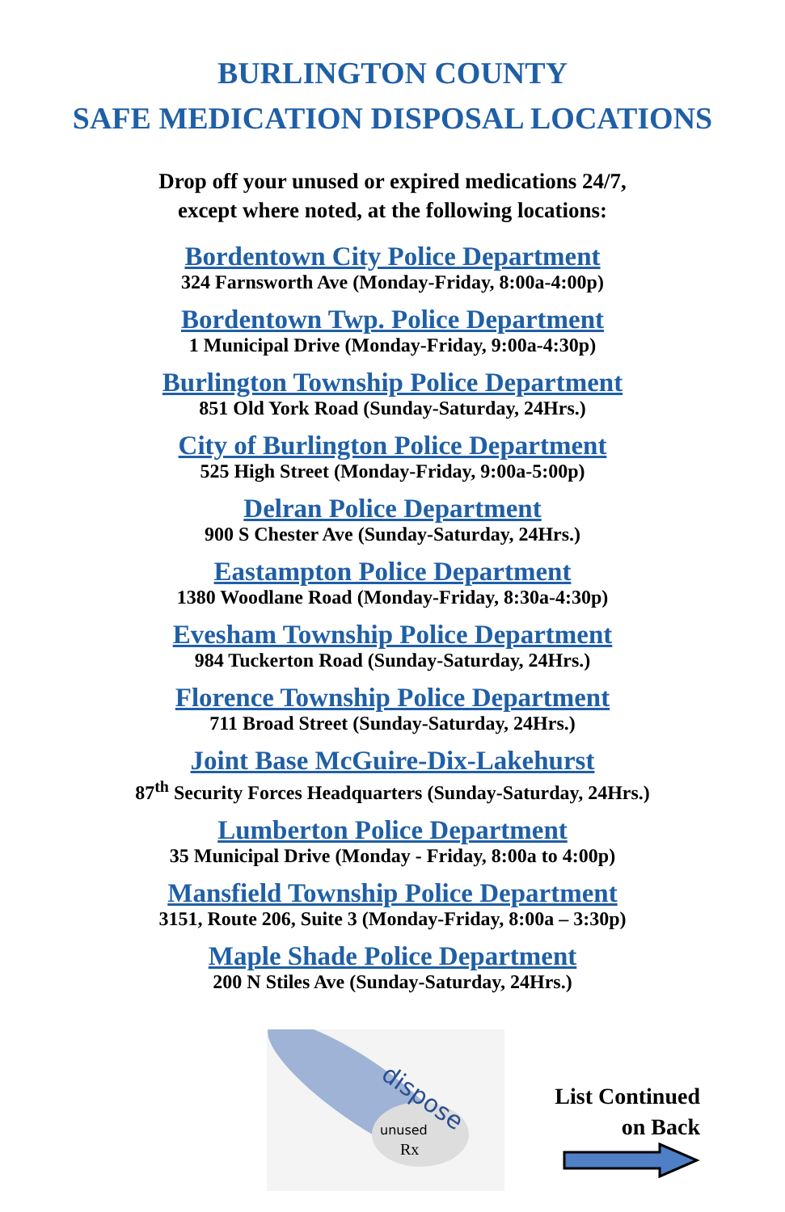BURLINGTON COUNTY
SAFE MEDICATION DISPOSAL LOCATIONS
Drop off your unused or expired medications 24/7,
except where noted, at the following locations:
Bordentown City Police Department
324 Farnsworth Ave (Monday-Friday, 8:00a-4:00p)
Bordentown Twp. Police Department
1 Municipal Drive (Monday-Friday, 9:00a-4:30p)
Burlington Township Police Department
851 Old York Road (Sunday-Saturday, 24Hrs.)
City of Burlington Police Department
525 High Street (Monday-Friday, 9:00a-5:00p)
Delran Police Department
900 S Chester Ave (Sunday-Saturday, 24Hrs.)
Eastampton Police Department
1380 Woodlane Road (Monday-Friday, 8:30a-4:30p)
Evesham Township Police Department
984 Tuckerton Road (Sunday-Saturday, 24Hrs.)
Florence Township Police Department
711 Broad Street (Sunday-Saturday, 24Hrs.)
Joint Base McGuire-Dix-Lakehurst
87<sup>th</sup> Security Forces Headquarters (Sunday-Saturday, 24Hrs.)
Lumberton Police Department
35 Municipal Drive (Monday - Friday, 8:00a to 4:00p)
Mansfield Township Police Department
3151, Route 206, Suite 3 (Monday-Friday, 8:00a – 3:30p)
Maple Shade Police Department
200 N Stiles Ave (Sunday-Saturday, 24Hrs.)
dispose
unused
Rx
List Continued
on Back